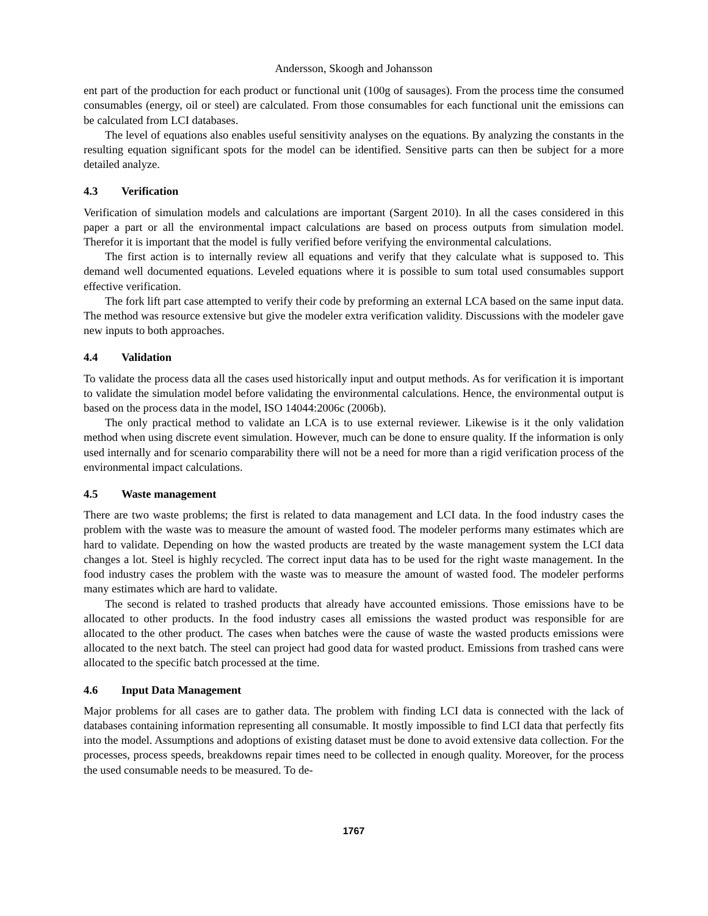Andersson, Skoogh and Johansson
ent part of the production for each product or functional unit (100g of sausages). From the process time the consumed consumables (energy, oil or steel) are calculated. From those consumables for each functional unit the emissions can be calculated from LCI databases.
The level of equations also enables useful sensitivity analyses on the equations. By analyzing the constants in the resulting equation significant spots for the model can be identified. Sensitive parts can then be subject for a more detailed analyze.
4.3 Verification
Verification of simulation models and calculations are important (Sargent 2010). In all the cases considered in this paper a part or all the environmental impact calculations are based on process outputs from simulation model. Therefor it is important that the model is fully verified before verifying the environmental calculations.
The first action is to internally review all equations and verify that they calculate what is supposed to. This demand well documented equations. Leveled equations where it is possible to sum total used consumables support effective verification.
The fork lift part case attempted to verify their code by preforming an external LCA based on the same input data. The method was resource extensive but give the modeler extra verification validity. Discussions with the modeler gave new inputs to both approaches.
4.4 Validation
To validate the process data all the cases used historically input and output methods. As for verification it is important to validate the simulation model before validating the environmental calculations. Hence, the environmental output is based on the process data in the model, ISO 14044:2006c (2006b).
The only practical method to validate an LCA is to use external reviewer. Likewise is it the only validation method when using discrete event simulation. However, much can be done to ensure quality. If the information is only used internally and for scenario comparability there will not be a need for more than a rigid verification process of the environmental impact calculations.
4.5 Waste management
There are two waste problems; the first is related to data management and LCI data. In the food industry cases the problem with the waste was to measure the amount of wasted food. The modeler performs many estimates which are hard to validate. Depending on how the wasted products are treated by the waste management system the LCI data changes a lot. Steel is highly recycled. The correct input data has to be used for the right waste management. In the food industry cases the problem with the waste was to measure the amount of wasted food. The modeler performs many estimates which are hard to validate.
The second is related to trashed products that already have accounted emissions. Those emissions have to be allocated to other products. In the food industry cases all emissions the wasted product was responsible for are allocated to the other product. The cases when batches were the cause of waste the wasted products emissions were allocated to the next batch. The steel can project had good data for wasted product. Emissions from trashed cans were allocated to the specific batch processed at the time.
4.6 Input Data Management
Major problems for all cases are to gather data. The problem with finding LCI data is connected with the lack of databases containing information representing all consumable. It mostly impossible to find LCI data that perfectly fits into the model. Assumptions and adoptions of existing dataset must be done to avoid extensive data collection. For the processes, process speeds, breakdowns repair times need to be collected in enough quality. Moreover, for the process the used consumable needs to be measured. To de-
1767